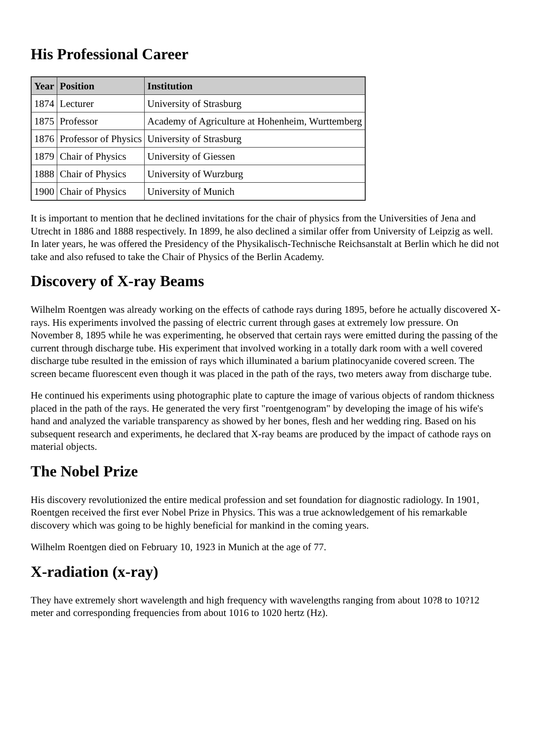His Professional Career
| Year | Position | Institution |
| --- | --- | --- |
| 1874 | Lecturer | University of Strasburg |
| 1875 | Professor | Academy of Agriculture at Hohenheim, Wurttemberg |
| 1876 | Professor of Physics | University of Strasburg |
| 1879 | Chair of Physics | University of Giessen |
| 1888 | Chair of Physics | University of Wurzburg |
| 1900 | Chair of Physics | University of Munich |
It is important to mention that he declined invitations for the chair of physics from the Universities of Jena and Utrecht in 1886 and 1888 respectively. In 1899, he also declined a similar offer from University of Leipzig as well. In later years, he was offered the Presidency of the Physikalisch-Technische Reichsanstalt at Berlin which he did not take and also refused to take the Chair of Physics of the Berlin Academy.
Discovery of X-ray Beams
Wilhelm Roentgen was already working on the effects of cathode rays during 1895, before he actually discovered X-rays. His experiments involved the passing of electric current through gases at extremely low pressure. On November 8, 1895 while he was experimenting, he observed that certain rays were emitted during the passing of the current through discharge tube. His experiment that involved working in a totally dark room with a well covered discharge tube resulted in the emission of rays which illuminated a barium platinocyanide covered screen. The screen became fluorescent even though it was placed in the path of the rays, two meters away from discharge tube.
He continued his experiments using photographic plate to capture the image of various objects of random thickness placed in the path of the rays. He generated the very first "roentgenogram" by developing the image of his wife's hand and analyzed the variable transparency as showed by her bones, flesh and her wedding ring. Based on his subsequent research and experiments, he declared that X-ray beams are produced by the impact of cathode rays on material objects.
The Nobel Prize
His discovery revolutionized the entire medical profession and set foundation for diagnostic radiology. In 1901, Roentgen received the first ever Nobel Prize in Physics. This was a true acknowledgement of his remarkable discovery which was going to be highly beneficial for mankind in the coming years.
Wilhelm Roentgen died on February 10, 1923 in Munich at the age of 77.
X-radiation (x-ray)
They have extremely short wavelength and high frequency with wavelengths ranging from about 10?8 to 10?12 meter and corresponding frequencies from about 1016 to 1020 hertz (Hz).